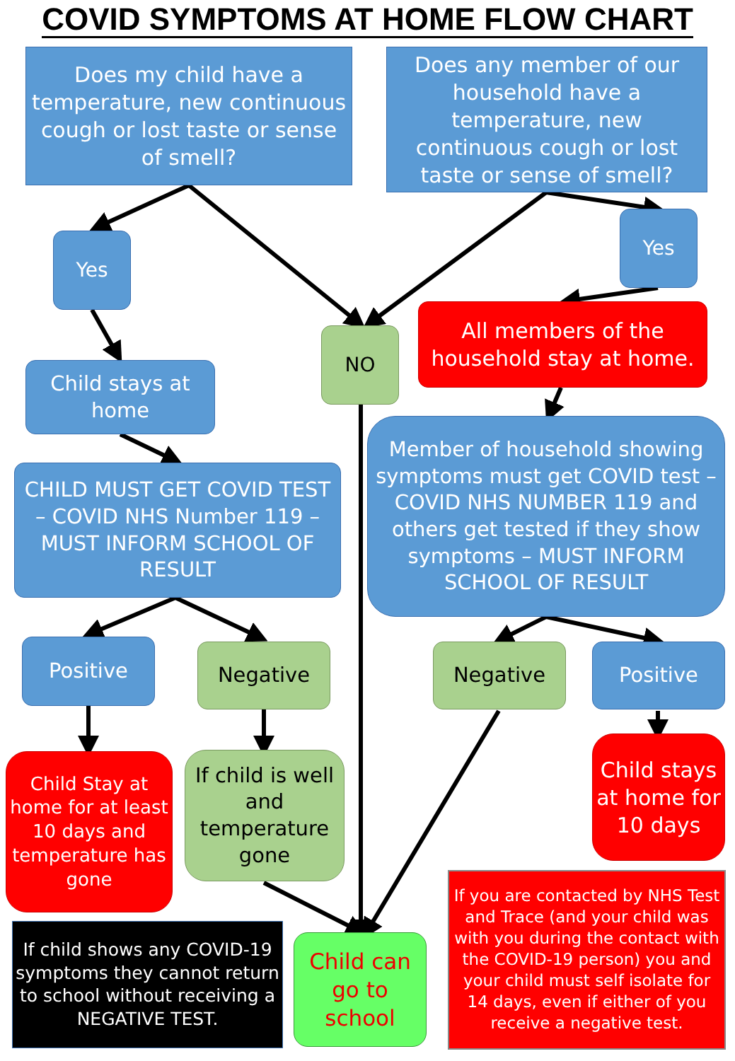COVID SYMPTOMS AT HOME FLOW CHART
Does my child have a temperature, new continuous cough or lost taste or sense of smell?
Does any member of our household have a temperature, new continuous cough or lost taste or sense of smell?
Yes
Yes
NO
All members of the household stay at home.
Child stays at home
CHILD MUST GET COVID TEST – COVID NHS Number 119 – MUST INFORM SCHOOL OF RESULT
Member of household showing symptoms must get COVID test – COVID NHS NUMBER 119 and others get tested if they show symptoms – MUST INFORM SCHOOL OF RESULT
Positive Negative Negative Positive
Child Stay at home for at least 10 days and temperature has gone
If child is well and temperature gone
Child stays at home for 10 days
If child shows any COVID-19 symptoms they cannot return to school without receiving a NEGATIVE TEST.
Child can go to school
If you are contacted by NHS Test and Trace (and your child was with you during the contact with the COVID-19 person) you and your child must self isolate for 14 days, even if either of you receive a negative test.